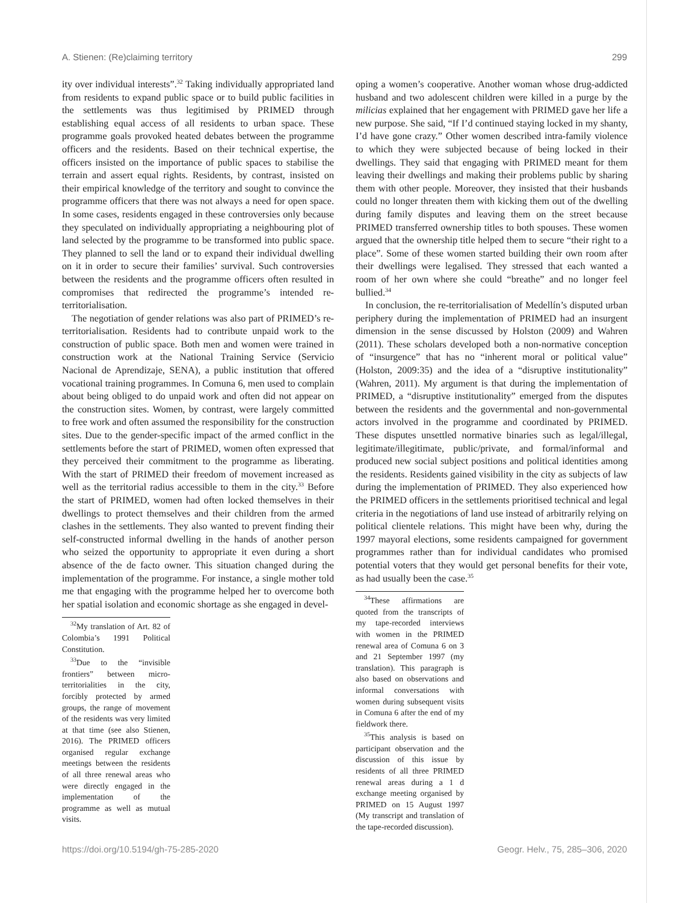A. Stienen: (Re)claiming territory 299
ity over individual interests”.<sup>32</sup> Taking individually appropriated land from residents to expand public space or to build public facilities in the settlements was thus legitimised by PRIMED through establishing equal access of all residents to urban space. These programme goals provoked heated debates between the programme officers and the residents. Based on their technical expertise, the officers insisted on the importance of public spaces to stabilise the terrain and assert equal rights. Residents, by contrast, insisted on their empirical knowledge of the territory and sought to convince the programme officers that there was not always a need for open space. In some cases, residents engaged in these controversies only because they speculated on individually appropriating a neighbouring plot of land selected by the programme to be transformed into public space. They planned to sell the land or to expand their individual dwelling on it in order to secure their families’ survival. Such controversies between the residents and the programme officers often resulted in compromises that redirected the programme’s intended re-territorialisation.
The negotiation of gender relations was also part of PRIMED’s re-territorialisation. Residents had to contribute unpaid work to the construction of public space. Both men and women were trained in construction work at the National Training Service (Servicio Nacional de Aprendizaje, SENA), a public institution that offered vocational training programmes. In Comuna 6, men used to complain about being obliged to do unpaid work and often did not appear on the construction sites. Women, by contrast, were largely committed to free work and often assumed the responsibility for the construction sites. Due to the gender-specific impact of the armed conflict in the settlements before the start of PRIMED, women often expressed that they perceived their commitment to the programme as liberating. With the start of PRIMED their freedom of movement increased as well as the territorial radius accessible to them in the city.<sup>33</sup> Before the start of PRIMED, women had often locked themselves in their dwellings to protect themselves and their children from the armed clashes in the settlements. They also wanted to prevent finding their self-constructed informal dwelling in the hands of another person who seized the opportunity to appropriate it even during a short absence of the de facto owner. This situation changed during the implementation of the programme. For instance, a single mother told me that engaging with the programme helped her to overcome both her spatial isolation and economic shortage as she engaged in devel-
<sup>32</sup> My translation of Art. 82 of Colombia’s 1991 Political Constitution.
<sup>33</sup> Due to the “invisible frontiers” between micro-territorialities in the city, forcibly protected by armed groups, the range of movement of the residents was very limited at that time (see also Stienen, 2016). The PRIMED officers organised regular exchange meetings between the residents of all three renewal areas who were directly engaged in the implementation of the programme as well as mutual visits.
oping a women’s cooperative. Another woman whose drug-addicted husband and two adolescent children were killed in a purge by the milicias explained that her engagement with PRIMED gave her life a new purpose. She said, “If I’d continued staying locked in my shanty, I’d have gone crazy.” Other women described intra-family violence to which they were subjected because of being locked in their dwellings. They said that engaging with PRIMED meant for them leaving their dwellings and making their problems public by sharing them with other people. Moreover, they insisted that their husbands could no longer threaten them with kicking them out of the dwelling during family disputes and leaving them on the street because PRIMED transferred ownership titles to both spouses. These women argued that the ownership title helped them to secure “their right to a place”. Some of these women started building their own room after their dwellings were legalised. They stressed that each wanted a room of her own where she could “breathe” and no longer feel bullied.<sup>34</sup>
In conclusion, the re-territorialisation of Medellín’s disputed urban periphery during the implementation of PRIMED had an insurgent dimension in the sense discussed by Holston (2009) and Wahren (2011). These scholars developed both a non-normative conception of “insurgence” that has no “inherent moral or political value” (Holston, 2009:35) and the idea of a “disruptive institutionality” (Wahren, 2011). My argument is that during the implementation of PRIMED, a “disruptive institutionality” emerged from the disputes between the residents and the governmental and non-governmental actors involved in the programme and coordinated by PRIMED. These disputes unsettled normative binaries such as legal/illegal, legitimate/illegitimate, public/private, and formal/informal and produced new social subject positions and political identities among the residents. Residents gained visibility in the city as subjects of law during the implementation of PRIMED. They also experienced how the PRIMED officers in the settlements prioritised technical and legal criteria in the negotiations of land use instead of arbitrarily relying on political clientele relations. This might have been why, during the 1997 mayoral elections, some residents campaigned for government programmes rather than for individual candidates who promised potential voters that they would get personal benefits for their vote, as had usually been the case.<sup>35</sup>
<sup>34</sup> These affirmations are quoted from the transcripts of my tape-recorded interviews with women in the PRIMED renewal area of Comuna 6 on 3 and 21 September 1997 (my translation). This paragraph is also based on observations and informal conversations with women during subsequent visits in Comuna 6 after the end of my fieldwork there.
<sup>35</sup> This analysis is based on participant observation and the discussion of this issue by residents of all three PRIMED renewal areas during a 1 d exchange meeting organised by PRIMED on 15 August 1997 (My transcript and translation of the tape-recorded discussion).
https://doi.org/10.5194/gh-75-285-2020 Geogr. Helv., 75, 285–306, 2020